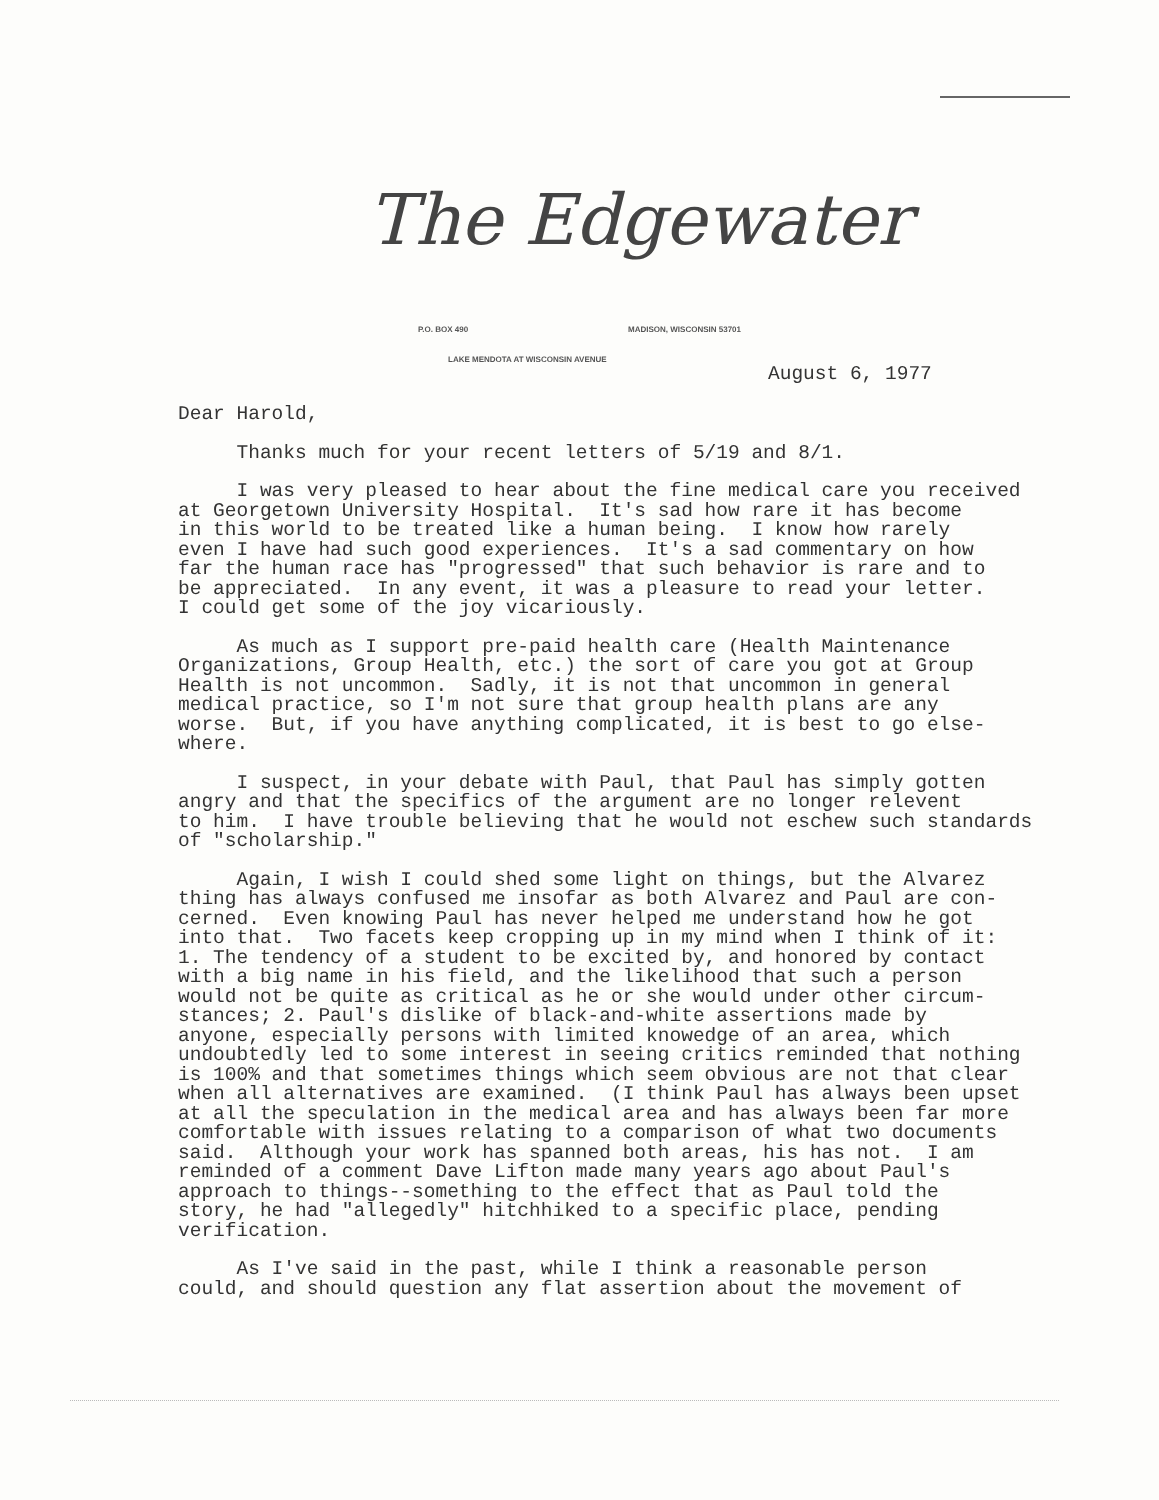The Edgewater
P.O. BOX 490 MADISON, WISCONSIN 53701
LAKE MENDOTA AT WISCONSIN AVENUE
August 6, 1977
Dear Harold,
Thanks much for your recent letters of 5/19 and 8/1.
I was very pleased to hear about the fine medical care you received at Georgetown University Hospital. It's sad how rare it has become in this world to be treated like a human being. I know how rarely even I have had such good experiences. It's a sad commentary on how far the human race has "progressed" that such behavior is rare and to be appreciated. In any event, it was a pleasure to read your letter. I could get some of the joy vicariously.
As much as I support pre-paid health care (Health Maintenance Organizations, Group Health, etc.) the sort of care you got at Group Health is not uncommon. Sadly, it is not that uncommon in general medical practice, so I'm not sure that group health plans are any worse. But, if you have anything complicated, it is best to go else- where.
I suspect, in your debate with Paul, that Paul has simply gotten angry and that the specifics of the argument are no longer relevent to him. I have trouble believing that he would not eschew such standards of "scholarship."
Again, I wish I could shed some light on things, but the Alvarez thing has always confused me insofar as both Alvarez and Paul are con- cerned. Even knowing Paul has never helped me understand how he got into that. Two facets keep cropping up in my mind when I think of it: 1. The tendency of a student to be excited by, and honored by contact with a big name in his field, and the likelihood that such a person would not be quite as critical as he or she would under other circum- stances; 2. Paul's dislike of black-and-white assertions made by anyone, especially persons with limited knowedge of an area, which undoubtedly led to some interest in seeing critics reminded that nothing is 100% and that sometimes things which seem obvious are not that clear when all alternatives are examined. (I think Paul has always been upset at all the speculation in the medical area and has always been far more comfortable with issues relating to a comparison of what two documents said. Although your work has spanned both areas, his has not. I am reminded of a comment Dave Lifton made many years ago about Paul's approach to things--something to the effect that as Paul told the story, he had "allegedly" hitchhiked to a specific place, pending verification.
As I've said in the past, while I think a reasonable person could, and should question any flat assertion about the movement of